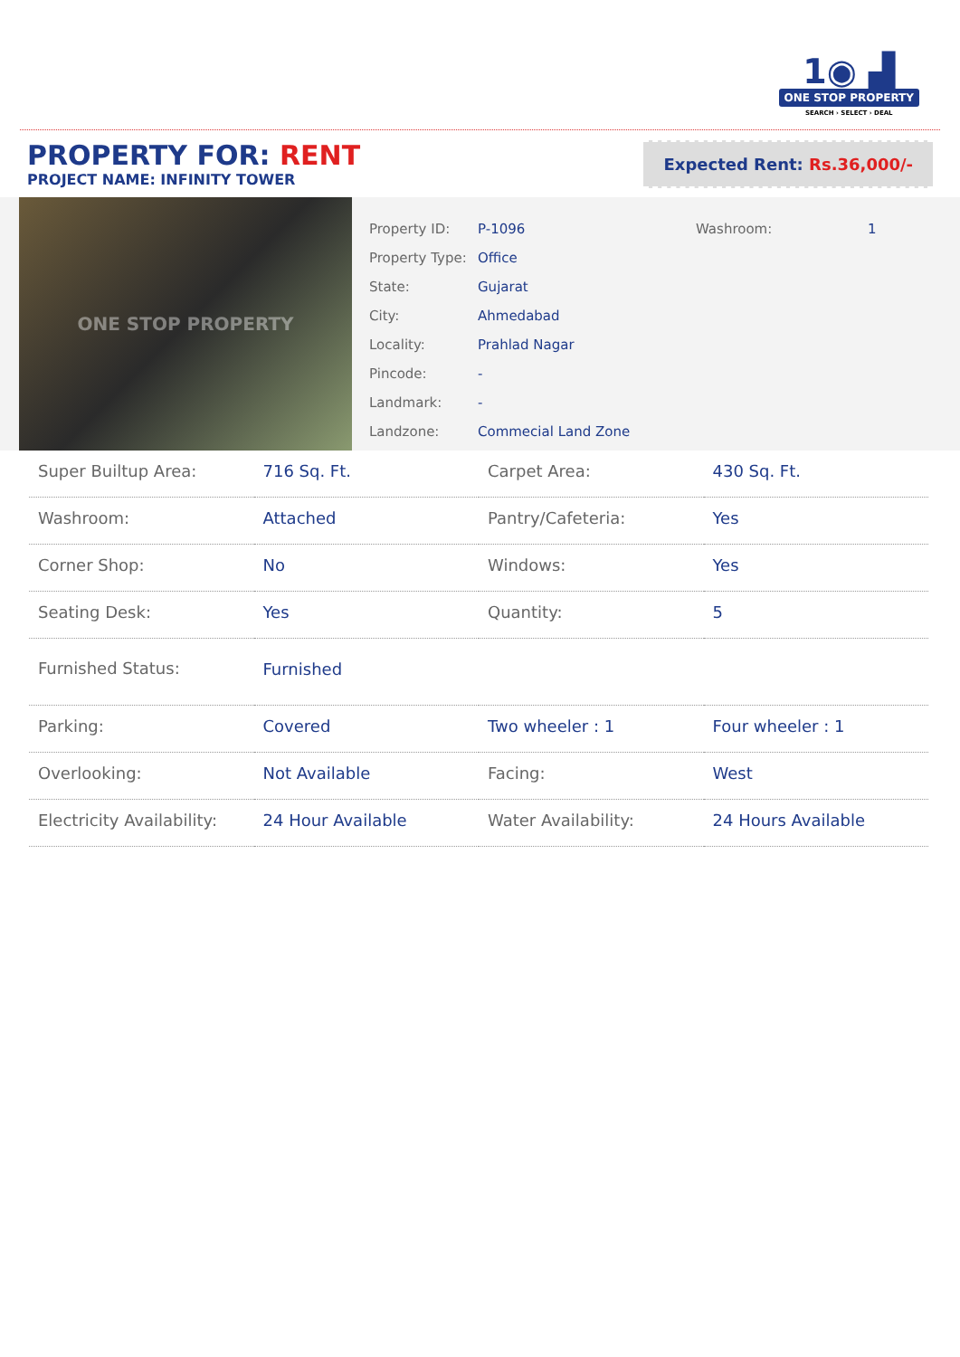1◉ ▟
ONE STOP PROPERTY
SEARCH › SELECT › DEAL
PROPERTY FOR: RENT
PROJECT NAME: INFINITY TOWER
Expected Rent: Rs.36,000/-
ONE STOP PROPERTY
| Property ID: | P-1096 |
| Property Type: | Office |
| State: | Gujarat |
| City: | Ahmedabad |
| Locality: | Prahlad Nagar |
| Pincode: | - |
| Landmark: | - |
| Landzone: | Commecial Land Zone |
| Washroom: | 1 |
| Super Builtup Area: | 716 Sq. Ft. | Carpet Area: | 430 Sq. Ft. |
| Washroom: | Attached | Pantry/Cafeteria: | Yes |
| Corner Shop: | No | Windows: | Yes |
| Seating Desk: | Yes | Quantity: | 5 |
| Furnished Status: | Furnished | | |
| Parking: | Covered | Two wheeler : 1 | Four wheeler : 1 |
| Overlooking: | Not Available | Facing: | West |
| Electricity Availability: | 24 Hour Available | Water Availability: | 24 Hours Available |